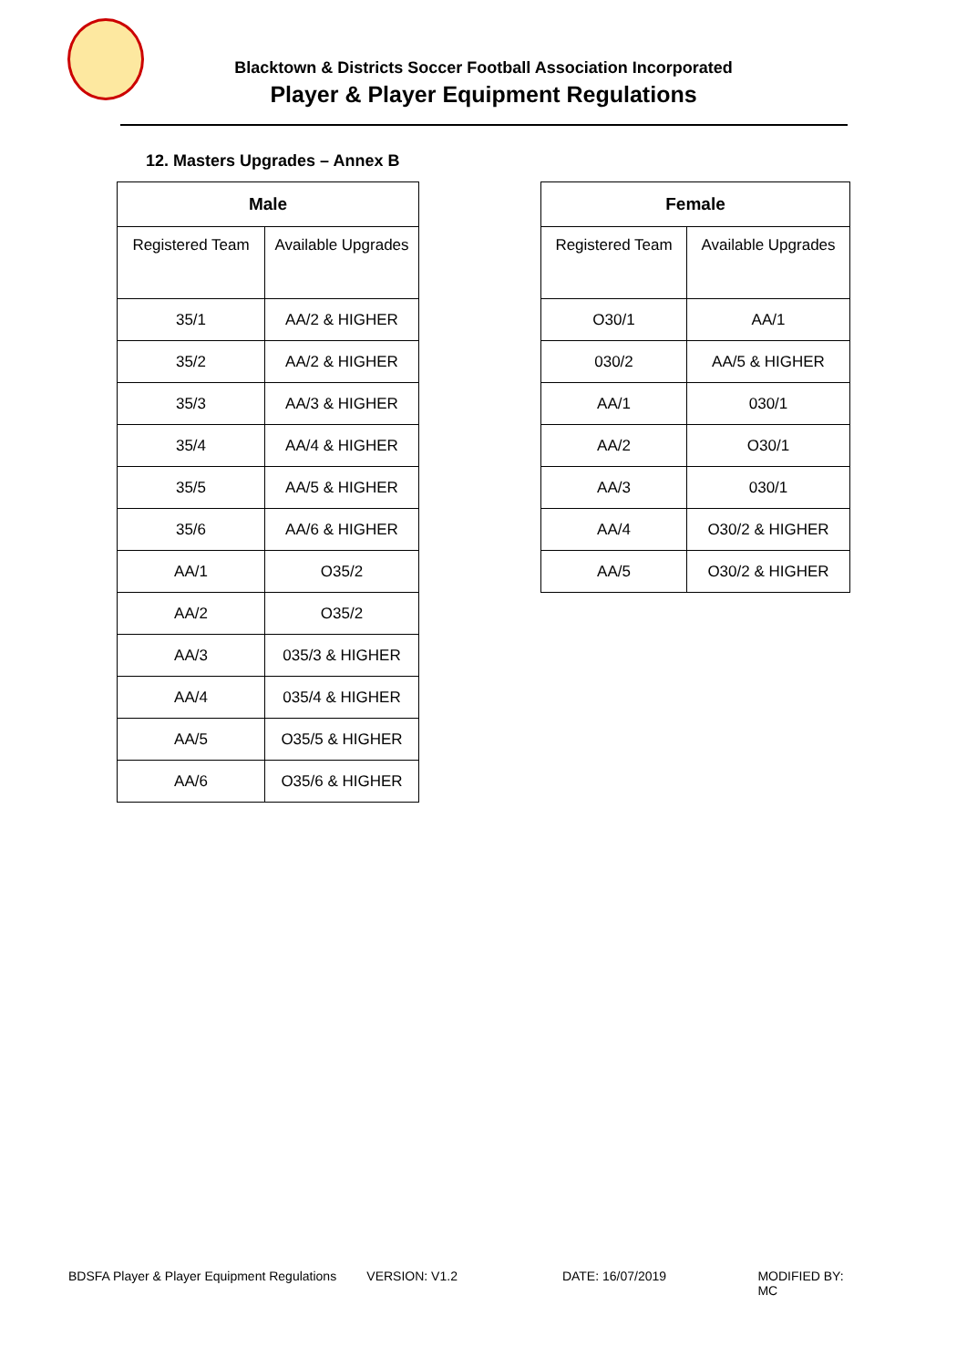Blacktown & Districts Soccer Football Association Incorporated
Player & Player Equipment Regulations
12. Masters Upgrades – Annex B
| Male | |
| --- | --- |
| Registered Team | Available Upgrades |
| 35/1 | AA/2 & HIGHER |
| 35/2 | AA/2 & HIGHER |
| 35/3 | AA/3 & HIGHER |
| 35/4 | AA/4 & HIGHER |
| 35/5 | AA/5 & HIGHER |
| 35/6 | AA/6 & HIGHER |
| AA/1 | O35/2 |
| AA/2 | O35/2 |
| AA/3 | 035/3 & HIGHER |
| AA/4 | 035/4 & HIGHER |
| AA/5 | O35/5 & HIGHER |
| AA/6 | O35/6 & HIGHER |
| Female | |
| --- | --- |
| Registered Team | Available Upgrades |
| O30/1 | AA/1 |
| 030/2 | AA/5 & HIGHER |
| AA/1 | 030/1 |
| AA/2 | O30/1 |
| AA/3 | 030/1 |
| AA/4 | O30/2 & HIGHER |
| AA/5 | O30/2 & HIGHER |
BDSFA Player & Player Equipment Regulations VERSION: V1.2 DATE: 16/07/2019 MODIFIED BY: MC